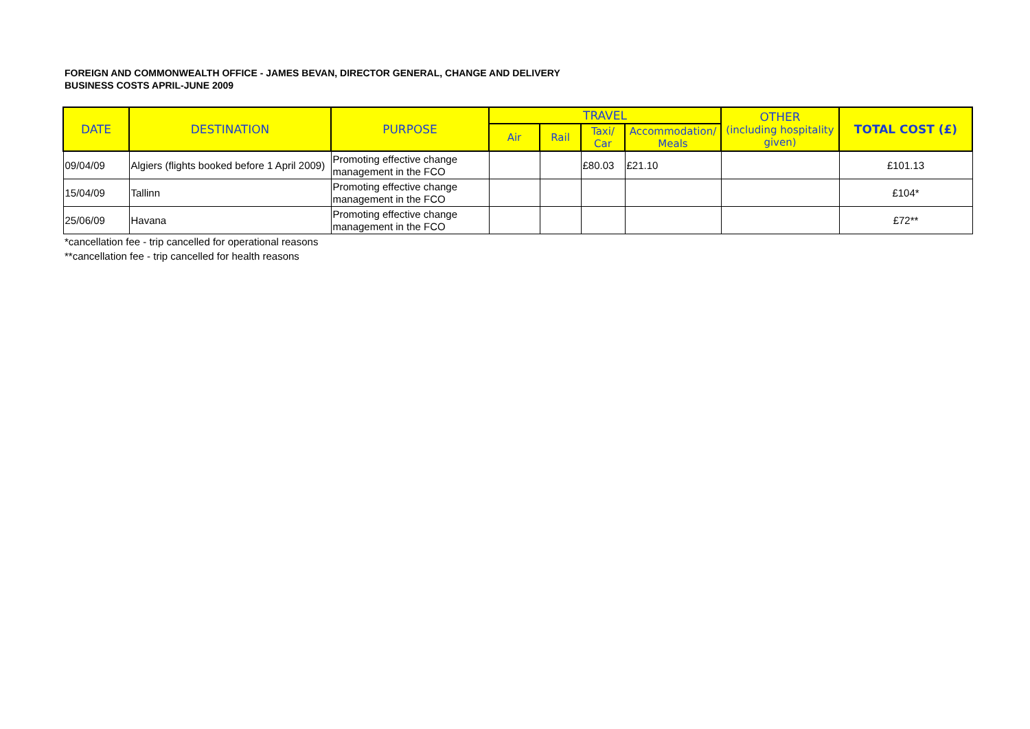FOREIGN AND COMMONWEALTH OFFICE - JAMES BEVAN, DIRECTOR GENERAL, CHANGE AND DELIVERY
BUSINESS COSTS APRIL-JUNE 2009
| DATE | DESTINATION | PURPOSE | TRAVEL | | | | OTHER (including hospitality given) | TOTAL COST (£) |
| --- | --- | --- | --- | --- | --- | --- | --- | --- |
| | | | Air | Rail | Taxi/ Car | Accommodation/ Meals | | |
| 09/04/09 | Algiers (flights booked before 1 April 2009) | Promoting effective change management in the FCO | | | £80.03 | £21.10 | | £101.13 |
| 15/04/09 | Tallinn | Promoting effective change management in the FCO | | | | | | £104* |
| 25/06/09 | Havana | Promoting effective change management in the FCO | | | | | | £72** |
*cancellation fee - trip cancelled for operational reasons
**cancellation fee - trip cancelled for health reasons